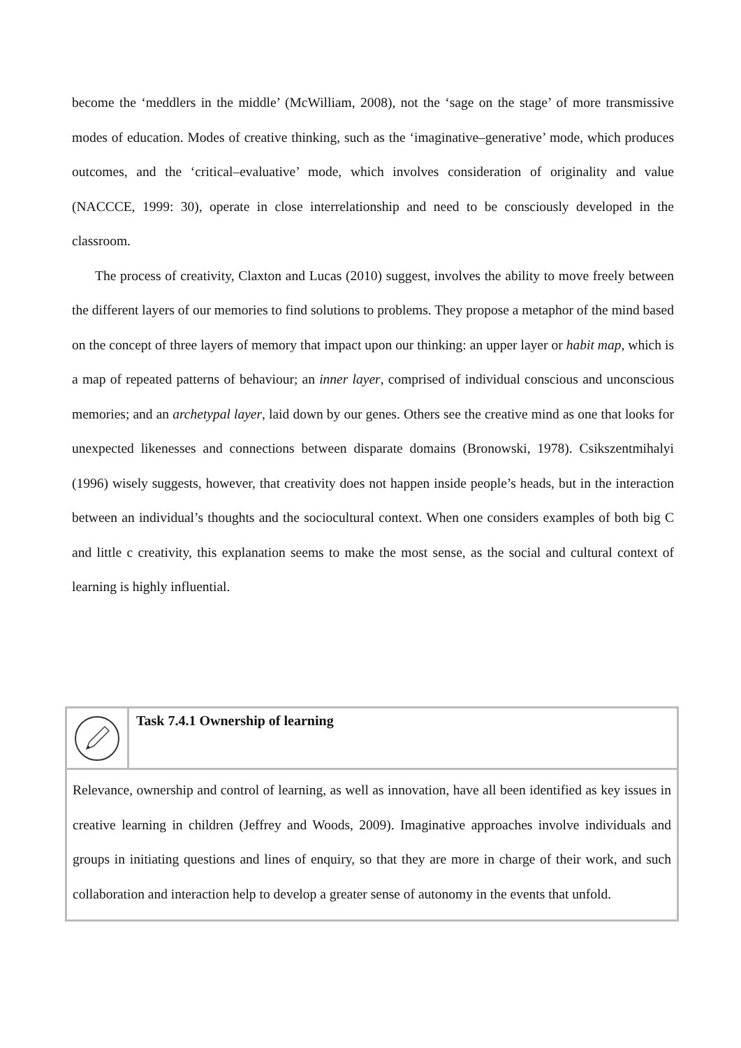become the ‘meddlers in the middle’ (McWilliam, 2008), not the ‘sage on the stage’ of more transmissive modes of education. Modes of creative thinking, such as the ‘imaginative–generative’ mode, which produces outcomes, and the ‘critical–evaluative’ mode, which involves consideration of originality and value (NACCCE, 1999: 30), operate in close interrelationship and need to be consciously developed in the classroom.
The process of creativity, Claxton and Lucas (2010) suggest, involves the ability to move freely between the different layers of our memories to find solutions to problems. They propose a metaphor of the mind based on the concept of three layers of memory that impact upon our thinking: an upper layer or habit map, which is a map of repeated patterns of behaviour; an inner layer, comprised of individual conscious and unconscious memories; and an archetypal layer, laid down by our genes. Others see the creative mind as one that looks for unexpected likenesses and connections between disparate domains (Bronowski, 1978). Csikszentmihalyi (1996) wisely suggests, however, that creativity does not happen inside people’s heads, but in the interaction between an individual’s thoughts and the sociocultural context. When one considers examples of both big C and little c creativity, this explanation seems to make the most sense, as the social and cultural context of learning is highly influential.
Task 7.4.1 Ownership of learning
Relevance, ownership and control of learning, as well as innovation, have all been identified as key issues in creative learning in children (Jeffrey and Woods, 2009). Imaginative approaches involve individuals and groups in initiating questions and lines of enquiry, so that they are more in charge of their work, and such collaboration and interaction help to develop a greater sense of autonomy in the events that unfold.